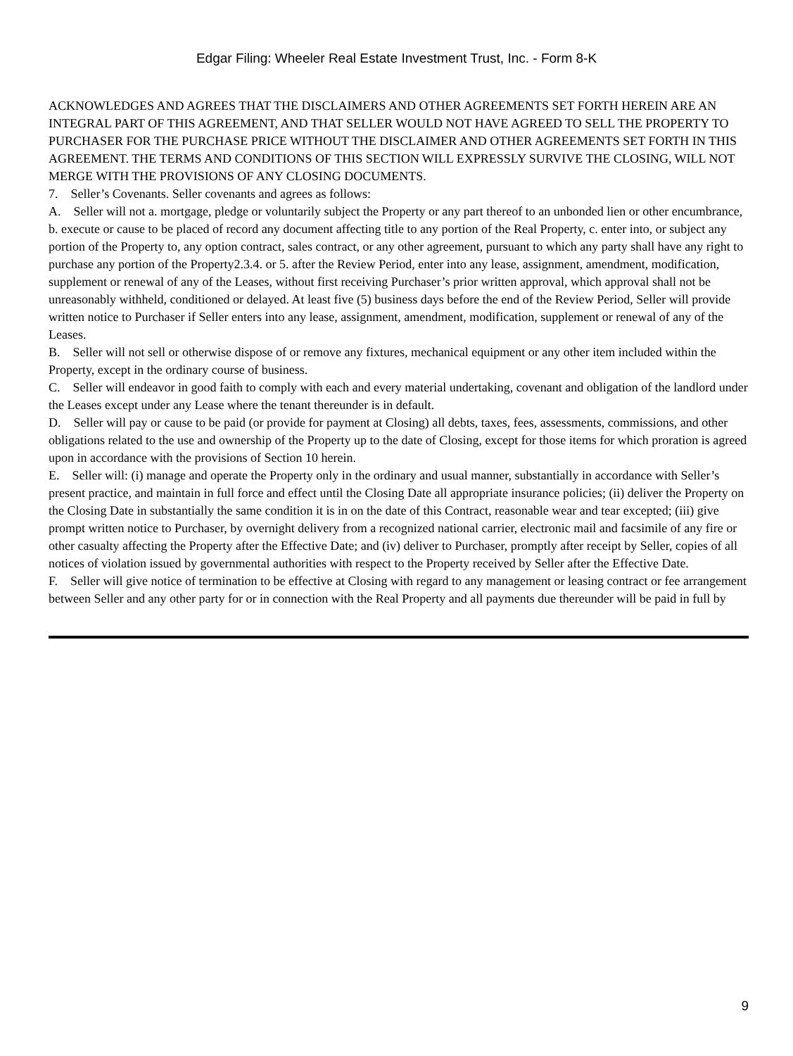Edgar Filing: Wheeler Real Estate Investment Trust, Inc. - Form 8-K
ACKNOWLEDGES AND AGREES THAT THE DISCLAIMERS AND OTHER AGREEMENTS SET FORTH HEREIN ARE AN INTEGRAL PART OF THIS AGREEMENT, AND THAT SELLER WOULD NOT HAVE AGREED TO SELL THE PROPERTY TO PURCHASER FOR THE PURCHASE PRICE WITHOUT THE DISCLAIMER AND OTHER AGREEMENTS SET FORTH IN THIS AGREEMENT. THE TERMS AND CONDITIONS OF THIS SECTION WILL EXPRESSLY SURVIVE THE CLOSING, WILL NOT MERGE WITH THE PROVISIONS OF ANY CLOSING DOCUMENTS.
7. Seller’s Covenants. Seller covenants and agrees as follows:
A. Seller will not a. mortgage, pledge or voluntarily subject the Property or any part thereof to an unbonded lien or other encumbrance, b. execute or cause to be placed of record any document affecting title to any portion of the Real Property, c. enter into, or subject any portion of the Property to, any option contract, sales contract, or any other agreement, pursuant to which any party shall have any right to purchase any portion of the Property2.3.4. or 5. after the Review Period, enter into any lease, assignment, amendment, modification, supplement or renewal of any of the Leases, without first receiving Purchaser’s prior written approval, which approval shall not be unreasonably withheld, conditioned or delayed. At least five (5) business days before the end of the Review Period, Seller will provide written notice to Purchaser if Seller enters into any lease, assignment, amendment, modification, supplement or renewal of any of the Leases.
B. Seller will not sell or otherwise dispose of or remove any fixtures, mechanical equipment or any other item included within the Property, except in the ordinary course of business.
C. Seller will endeavor in good faith to comply with each and every material undertaking, covenant and obligation of the landlord under the Leases except under any Lease where the tenant thereunder is in default.
D. Seller will pay or cause to be paid (or provide for payment at Closing) all debts, taxes, fees, assessments, commissions, and other obligations related to the use and ownership of the Property up to the date of Closing, except for those items for which proration is agreed upon in accordance with the provisions of Section 10 herein.
E. Seller will: (i) manage and operate the Property only in the ordinary and usual manner, substantially in accordance with Seller’s present practice, and maintain in full force and effect until the Closing Date all appropriate insurance policies; (ii) deliver the Property on the Closing Date in substantially the same condition it is in on the date of this Contract, reasonable wear and tear excepted; (iii) give prompt written notice to Purchaser, by overnight delivery from a recognized national carrier, electronic mail and facsimile of any fire or other casualty affecting the Property after the Effective Date; and (iv) deliver to Purchaser, promptly after receipt by Seller, copies of all notices of violation issued by governmental authorities with respect to the Property received by Seller after the Effective Date.
F. Seller will give notice of termination to be effective at Closing with regard to any management or leasing contract or fee arrangement between Seller and any other party for or in connection with the Real Property and all payments due thereunder will be paid in full by
9